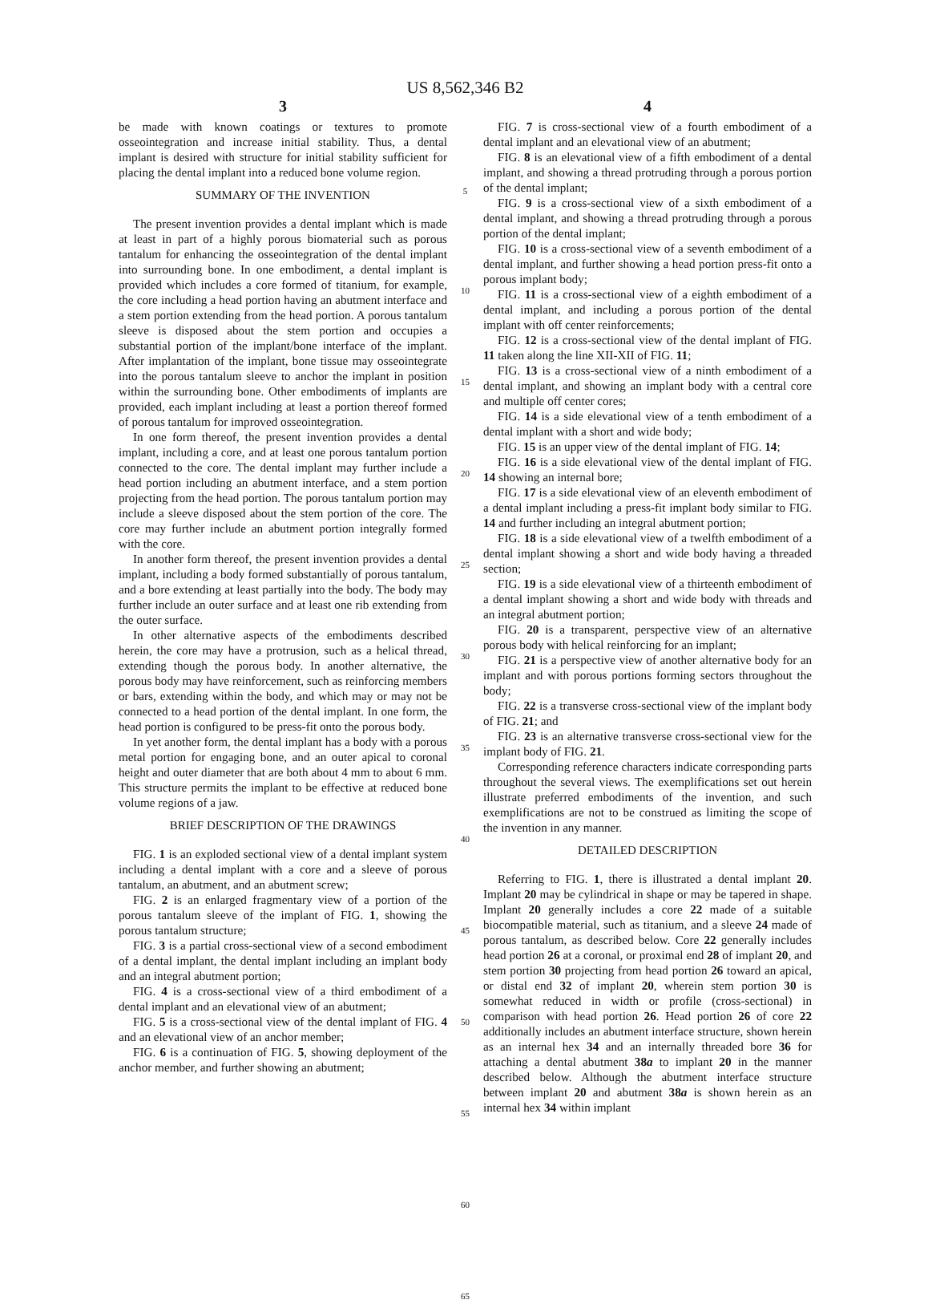US 8,562,346 B2
3
be made with known coatings or textures to promote osseointegration and increase initial stability. Thus, a dental implant is desired with structure for initial stability sufficient for placing the dental implant into a reduced bone volume region.
SUMMARY OF THE INVENTION
The present invention provides a dental implant which is made at least in part of a highly porous biomaterial such as porous tantalum for enhancing the osseointegration of the dental implant into surrounding bone. In one embodiment, a dental implant is provided which includes a core formed of titanium, for example, the core including a head portion having an abutment interface and a stem portion extending from the head portion. A porous tantalum sleeve is disposed about the stem portion and occupies a substantial portion of the implant/bone interface of the implant. After implantation of the implant, bone tissue may osseointegrate into the porous tantalum sleeve to anchor the implant in position within the surrounding bone. Other embodiments of implants are provided, each implant including at least a portion thereof formed of porous tantalum for improved osseointegration.
In one form thereof, the present invention provides a dental implant, including a core, and at least one porous tantalum portion connected to the core. The dental implant may further include a head portion including an abutment interface, and a stem portion projecting from the head portion. The porous tantalum portion may include a sleeve disposed about the stem portion of the core. The core may further include an abutment portion integrally formed with the core.
In another form thereof, the present invention provides a dental implant, including a body formed substantially of porous tantalum, and a bore extending at least partially into the body. The body may further include an outer surface and at least one rib extending from the outer surface.
In other alternative aspects of the embodiments described herein, the core may have a protrusion, such as a helical thread, extending though the porous body. In another alternative, the porous body may have reinforcement, such as reinforcing members or bars, extending within the body, and which may or may not be connected to a head portion of the dental implant. In one form, the head portion is configured to be press-fit onto the porous body.
In yet another form, the dental implant has a body with a porous metal portion for engaging bone, and an outer apical to coronal height and outer diameter that are both about 4 mm to about 6 mm. This structure permits the implant to be effective at reduced bone volume regions of a jaw.
BRIEF DESCRIPTION OF THE DRAWINGS
FIG. 1 is an exploded sectional view of a dental implant system including a dental implant with a core and a sleeve of porous tantalum, an abutment, and an abutment screw;
FIG. 2 is an enlarged fragmentary view of a portion of the porous tantalum sleeve of the implant of FIG. 1, showing the porous tantalum structure;
FIG. 3 is a partial cross-sectional view of a second embodiment of a dental implant, the dental implant including an implant body and an integral abutment portion;
FIG. 4 is a cross-sectional view of a third embodiment of a dental implant and an elevational view of an abutment;
FIG. 5 is a cross-sectional view of the dental implant of FIG. 4 and an elevational view of an anchor member;
FIG. 6 is a continuation of FIG. 5, showing deployment of the anchor member, and further showing an abutment;
5
10
15
20
25
30
35
40
45
50
55
60
65
4
FIG. 7 is cross-sectional view of a fourth embodiment of a dental implant and an elevational view of an abutment;
FIG. 8 is an elevational view of a fifth embodiment of a dental implant, and showing a thread protruding through a porous portion of the dental implant;
FIG. 9 is a cross-sectional view of a sixth embodiment of a dental implant, and showing a thread protruding through a porous portion of the dental implant;
FIG. 10 is a cross-sectional view of a seventh embodiment of a dental implant, and further showing a head portion press-fit onto a porous implant body;
FIG. 11 is a cross-sectional view of a eighth embodiment of a dental implant, and including a porous portion of the dental implant with off center reinforcements;
FIG. 12 is a cross-sectional view of the dental implant of FIG. 11 taken along the line XII-XII of FIG. 11;
FIG. 13 is a cross-sectional view of a ninth embodiment of a dental implant, and showing an implant body with a central core and multiple off center cores;
FIG. 14 is a side elevational view of a tenth embodiment of a dental implant with a short and wide body;
FIG. 15 is an upper view of the dental implant of FIG. 14;
FIG. 16 is a side elevational view of the dental implant of FIG. 14 showing an internal bore;
FIG. 17 is a side elevational view of an eleventh embodiment of a dental implant including a press-fit implant body similar to FIG. 14 and further including an integral abutment portion;
FIG. 18 is a side elevational view of a twelfth embodiment of a dental implant showing a short and wide body having a threaded section;
FIG. 19 is a side elevational view of a thirteenth embodiment of a dental implant showing a short and wide body with threads and an integral abutment portion;
FIG. 20 is a transparent, perspective view of an alternative porous body with helical reinforcing for an implant;
FIG. 21 is a perspective view of another alternative body for an implant and with porous portions forming sectors throughout the body;
FIG. 22 is a transverse cross-sectional view of the implant body of FIG. 21; and
FIG. 23 is an alternative transverse cross-sectional view for the implant body of FIG. 21.
Corresponding reference characters indicate corresponding parts throughout the several views. The exemplifications set out herein illustrate preferred embodiments of the invention, and such exemplifications are not to be construed as limiting the scope of the invention in any manner.
DETAILED DESCRIPTION
Referring to FIG. 1, there is illustrated a dental implant 20. Implant 20 may be cylindrical in shape or may be tapered in shape. Implant 20 generally includes a core 22 made of a suitable biocompatible material, such as titanium, and a sleeve 24 made of porous tantalum, as described below. Core 22 generally includes head portion 26 at a coronal, or proximal end 28 of implant 20, and stem portion 30 projecting from head portion 26 toward an apical, or distal end 32 of implant 20, wherein stem portion 30 is somewhat reduced in width or profile (cross-sectional) in comparison with head portion 26. Head portion 26 of core 22 additionally includes an abutment interface structure, shown herein as an internal hex 34 and an internally threaded bore 36 for attaching a dental abutment 38a to implant 20 in the manner described below. Although the abutment interface structure between implant 20 and abutment 38a is shown herein as an internal hex 34 within implant